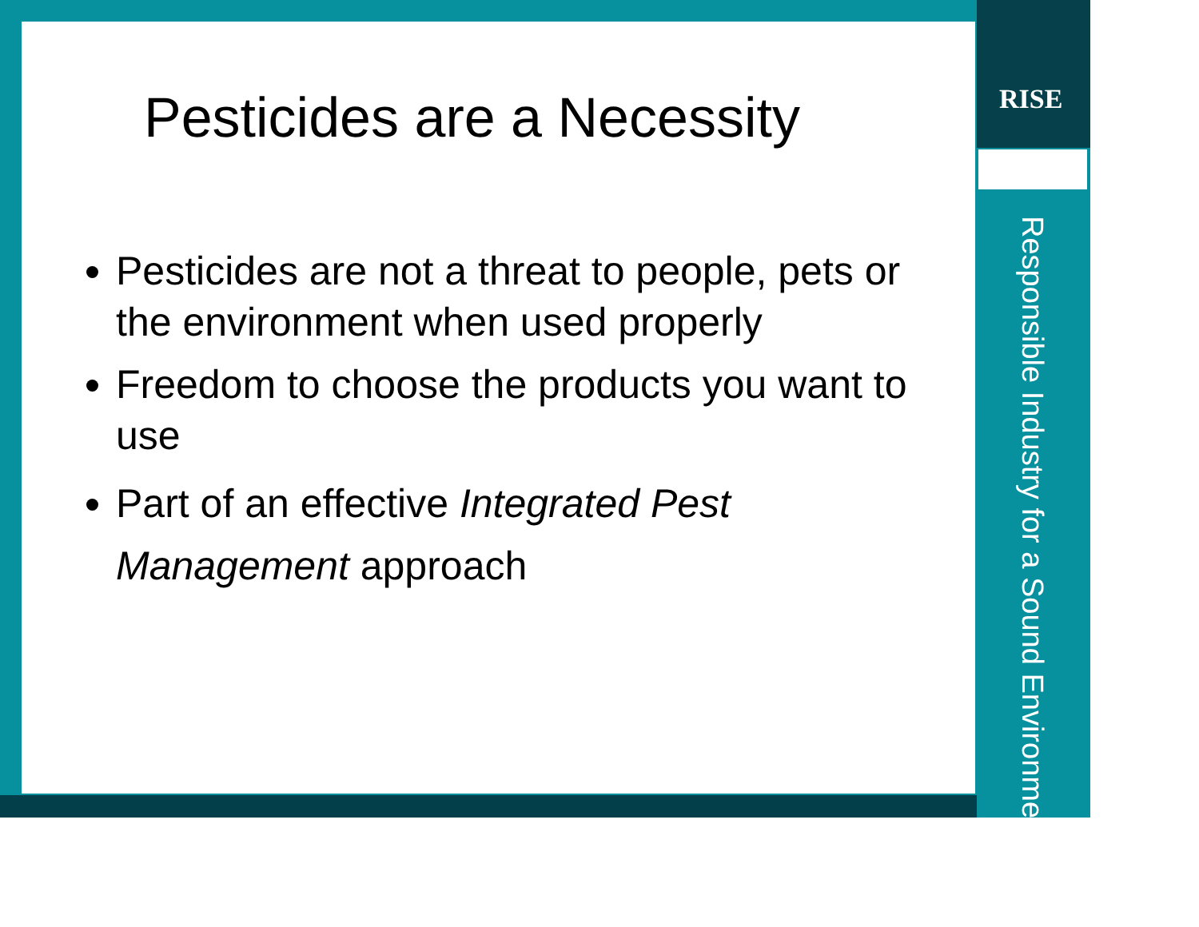RISE
Responsible Industry for a Sound Environment<sup>®</sup>
Pesticides are a Necessity
Pesticides are not a threat to people, pets or the environment when used properly
Freedom to choose the products you want to use
Part of an effective Integrated Pest Management approach